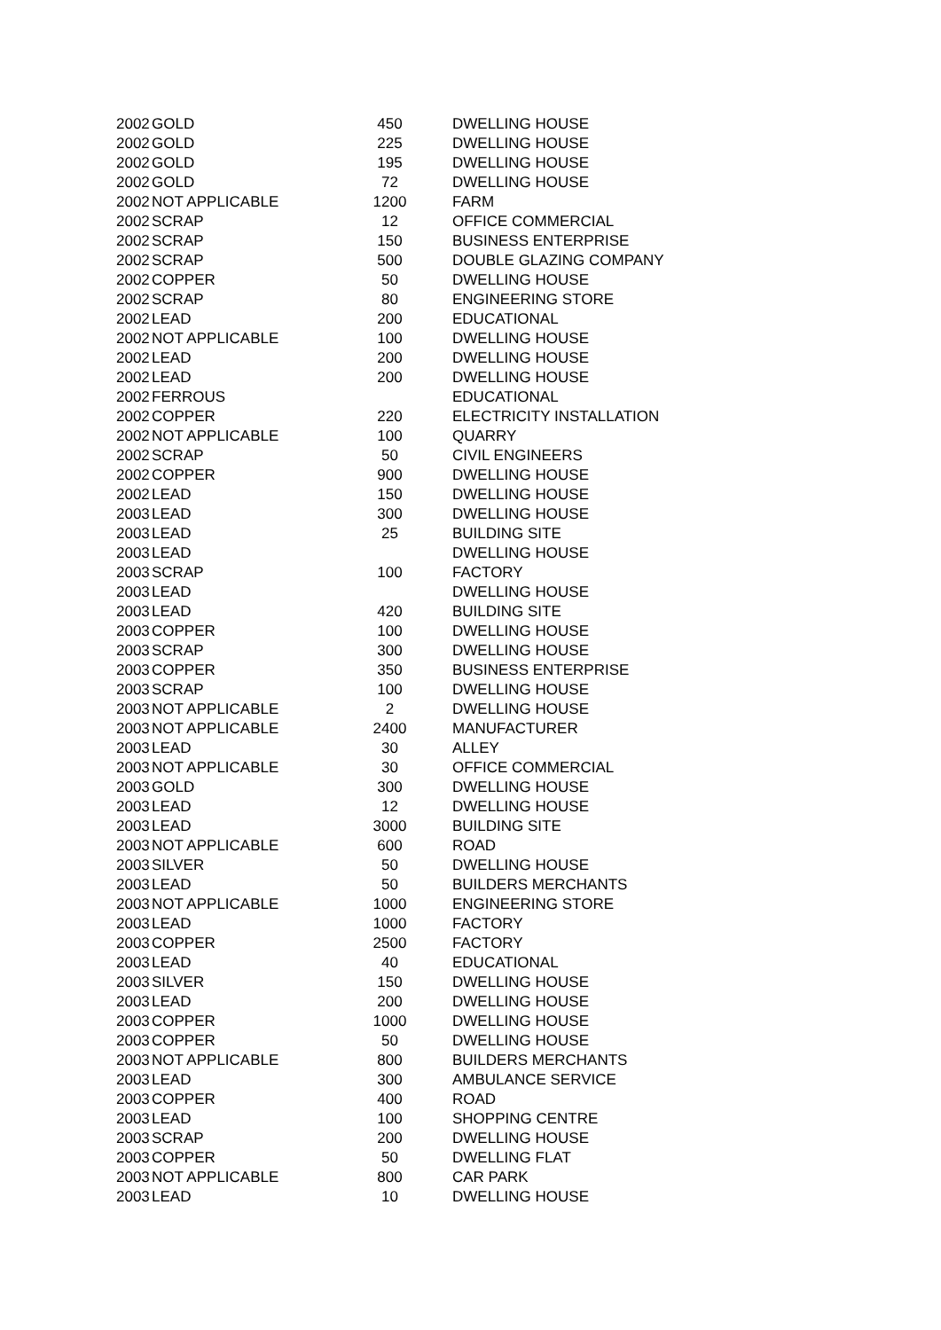| 2002 | GOLD | 450 | DWELLING HOUSE |
| 2002 | GOLD | 225 | DWELLING HOUSE |
| 2002 | GOLD | 195 | DWELLING HOUSE |
| 2002 | GOLD | 72 | DWELLING HOUSE |
| 2002 | NOT APPLICABLE | 1200 | FARM |
| 2002 | SCRAP | 12 | OFFICE COMMERCIAL |
| 2002 | SCRAP | 150 | BUSINESS ENTERPRISE |
| 2002 | SCRAP | 500 | DOUBLE GLAZING COMPANY |
| 2002 | COPPER | 50 | DWELLING HOUSE |
| 2002 | SCRAP | 80 | ENGINEERING STORE |
| 2002 | LEAD | 200 | EDUCATIONAL |
| 2002 | NOT APPLICABLE | 100 | DWELLING HOUSE |
| 2002 | LEAD | 200 | DWELLING HOUSE |
| 2002 | LEAD | 200 | DWELLING HOUSE |
| 2002 | FERROUS | | EDUCATIONAL |
| 2002 | COPPER | 220 | ELECTRICITY INSTALLATION |
| 2002 | NOT APPLICABLE | 100 | QUARRY |
| 2002 | SCRAP | 50 | CIVIL ENGINEERS |
| 2002 | COPPER | 900 | DWELLING HOUSE |
| 2002 | LEAD | 150 | DWELLING HOUSE |
| 2003 | LEAD | 300 | DWELLING HOUSE |
| 2003 | LEAD | 25 | BUILDING SITE |
| 2003 | LEAD | | DWELLING HOUSE |
| 2003 | SCRAP | 100 | FACTORY |
| 2003 | LEAD | | DWELLING HOUSE |
| 2003 | LEAD | 420 | BUILDING SITE |
| 2003 | COPPER | 100 | DWELLING HOUSE |
| 2003 | SCRAP | 300 | DWELLING HOUSE |
| 2003 | COPPER | 350 | BUSINESS ENTERPRISE |
| 2003 | SCRAP | 100 | DWELLING HOUSE |
| 2003 | NOT APPLICABLE | 2 | DWELLING HOUSE |
| 2003 | NOT APPLICABLE | 2400 | MANUFACTURER |
| 2003 | LEAD | 30 | ALLEY |
| 2003 | NOT APPLICABLE | 30 | OFFICE COMMERCIAL |
| 2003 | GOLD | 300 | DWELLING HOUSE |
| 2003 | LEAD | 12 | DWELLING HOUSE |
| 2003 | LEAD | 3000 | BUILDING SITE |
| 2003 | NOT APPLICABLE | 600 | ROAD |
| 2003 | SILVER | 50 | DWELLING HOUSE |
| 2003 | LEAD | 50 | BUILDERS MERCHANTS |
| 2003 | NOT APPLICABLE | 1000 | ENGINEERING STORE |
| 2003 | LEAD | 1000 | FACTORY |
| 2003 | COPPER | 2500 | FACTORY |
| 2003 | LEAD | 40 | EDUCATIONAL |
| 2003 | SILVER | 150 | DWELLING HOUSE |
| 2003 | LEAD | 200 | DWELLING HOUSE |
| 2003 | COPPER | 1000 | DWELLING HOUSE |
| 2003 | COPPER | 50 | DWELLING HOUSE |
| 2003 | NOT APPLICABLE | 800 | BUILDERS MERCHANTS |
| 2003 | LEAD | 300 | AMBULANCE SERVICE |
| 2003 | COPPER | 400 | ROAD |
| 2003 | LEAD | 100 | SHOPPING CENTRE |
| 2003 | SCRAP | 200 | DWELLING HOUSE |
| 2003 | COPPER | 50 | DWELLING FLAT |
| 2003 | NOT APPLICABLE | 800 | CAR PARK |
| 2003 | LEAD | 10 | DWELLING HOUSE |